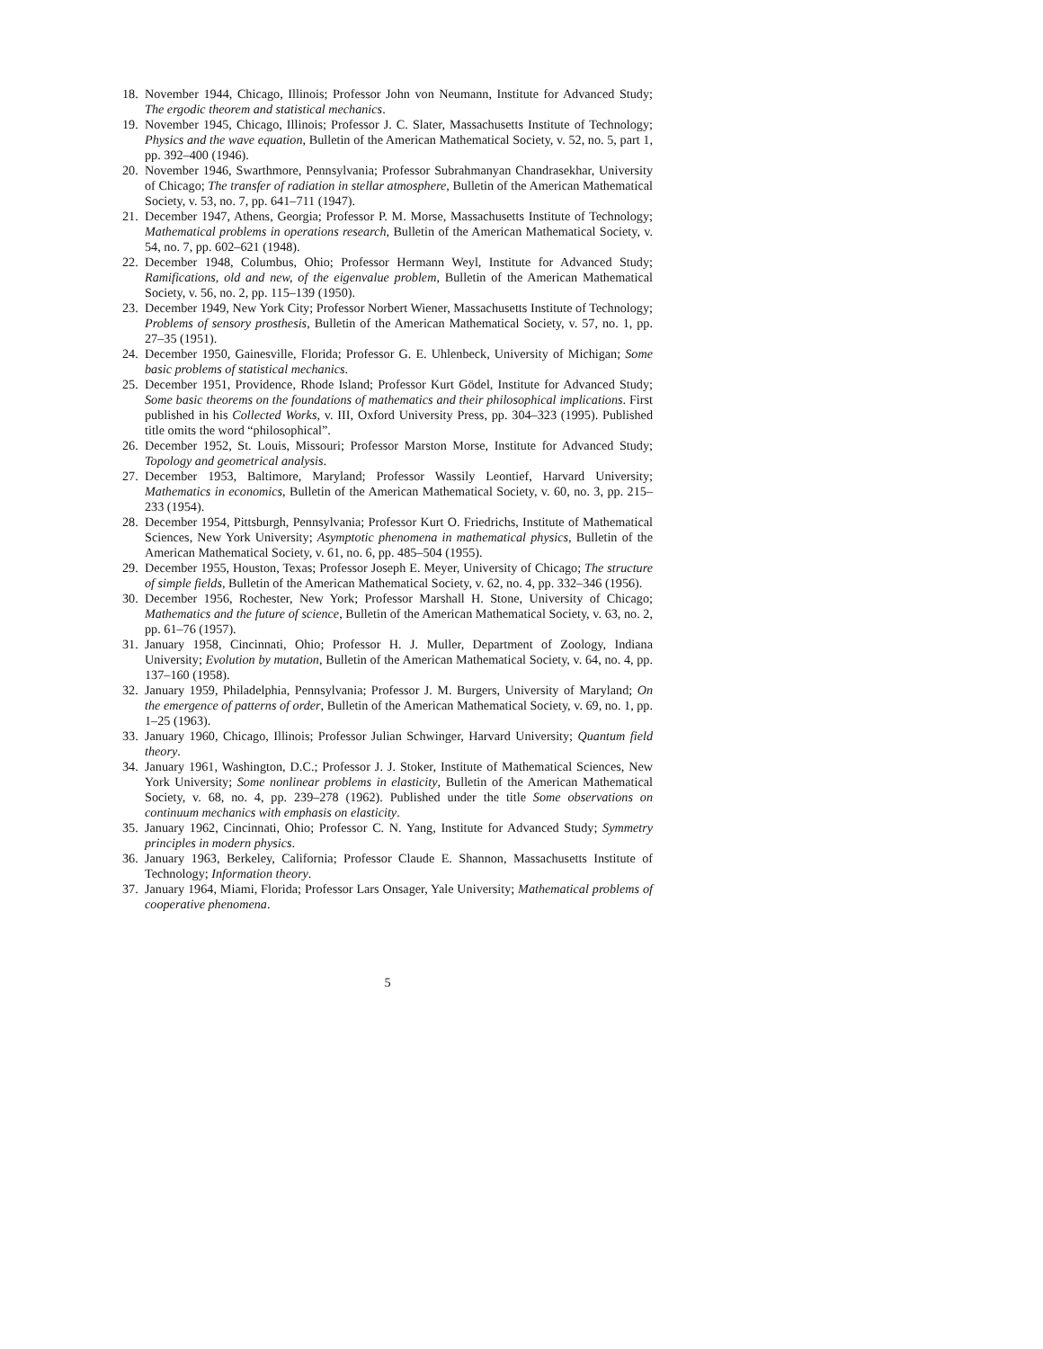18. November 1944, Chicago, Illinois; Professor John von Neumann, Institute for Advanced Study; The ergodic theorem and statistical mechanics.
19. November 1945, Chicago, Illinois; Professor J. C. Slater, Massachusetts Institute of Technology; Physics and the wave equation, Bulletin of the American Mathematical Society, v. 52, no. 5, part 1, pp. 392–400 (1946).
20. November 1946, Swarthmore, Pennsylvania; Professor Subrahmanyan Chandrasekhar, University of Chicago; The transfer of radiation in stellar atmosphere, Bulletin of the American Mathematical Society, v. 53, no. 7, pp. 641–711 (1947).
21. December 1947, Athens, Georgia; Professor P. M. Morse, Massachusetts Institute of Technology; Mathematical problems in operations research, Bulletin of the American Mathematical Society, v. 54, no. 7, pp. 602–621 (1948).
22. December 1948, Columbus, Ohio; Professor Hermann Weyl, Institute for Advanced Study; Ramifications, old and new, of the eigenvalue problem, Bulletin of the American Mathematical Society, v. 56, no. 2, pp. 115–139 (1950).
23. December 1949, New York City; Professor Norbert Wiener, Massachusetts Institute of Technology; Problems of sensory prosthesis, Bulletin of the American Mathematical Society, v. 57, no. 1, pp. 27–35 (1951).
24. December 1950, Gainesville, Florida; Professor G. E. Uhlenbeck, University of Michigan; Some basic problems of statistical mechanics.
25. December 1951, Providence, Rhode Island; Professor Kurt Gödel, Institute for Advanced Study; Some basic theorems on the foundations of mathematics and their philosophical implications. First published in his Collected Works, v. III, Oxford University Press, pp. 304–323 (1995). Published title omits the word “philosophical”.
26. December 1952, St. Louis, Missouri; Professor Marston Morse, Institute for Advanced Study; Topology and geometrical analysis.
27. December 1953, Baltimore, Maryland; Professor Wassily Leontief, Harvard University; Mathematics in economics, Bulletin of the American Mathematical Society, v. 60, no. 3, pp. 215–233 (1954).
28. December 1954, Pittsburgh, Pennsylvania; Professor Kurt O. Friedrichs, Institute of Mathematical Sciences, New York University; Asymptotic phenomena in mathematical physics, Bulletin of the American Mathematical Society, v. 61, no. 6, pp. 485–504 (1955).
29. December 1955, Houston, Texas; Professor Joseph E. Meyer, University of Chicago; The structure of simple fields, Bulletin of the American Mathematical Society, v. 62, no. 4, pp. 332–346 (1956).
30. December 1956, Rochester, New York; Professor Marshall H. Stone, University of Chicago; Mathematics and the future of science, Bulletin of the American Mathematical Society, v. 63, no. 2, pp. 61–76 (1957).
31. January 1958, Cincinnati, Ohio; Professor H. J. Muller, Department of Zoology, Indiana University; Evolution by mutation, Bulletin of the American Mathematical Society, v. 64, no. 4, pp. 137–160 (1958).
32. January 1959, Philadelphia, Pennsylvania; Professor J. M. Burgers, University of Maryland; On the emergence of patterns of order, Bulletin of the American Mathematical Society, v. 69, no. 1, pp. 1–25 (1963).
33. January 1960, Chicago, Illinois; Professor Julian Schwinger, Harvard University; Quantum field theory.
34. January 1961, Washington, D.C.; Professor J. J. Stoker, Institute of Mathematical Sciences, New York University; Some nonlinear problems in elasticity, Bulletin of the American Mathematical Society, v. 68, no. 4, pp. 239–278 (1962). Published under the title Some observations on continuum mechanics with emphasis on elasticity.
35. January 1962, Cincinnati, Ohio; Professor C. N. Yang, Institute for Advanced Study; Symmetry principles in modern physics.
36. January 1963, Berkeley, California; Professor Claude E. Shannon, Massachusetts Institute of Technology; Information theory.
37. January 1964, Miami, Florida; Professor Lars Onsager, Yale University; Mathematical problems of cooperative phenomena.
5